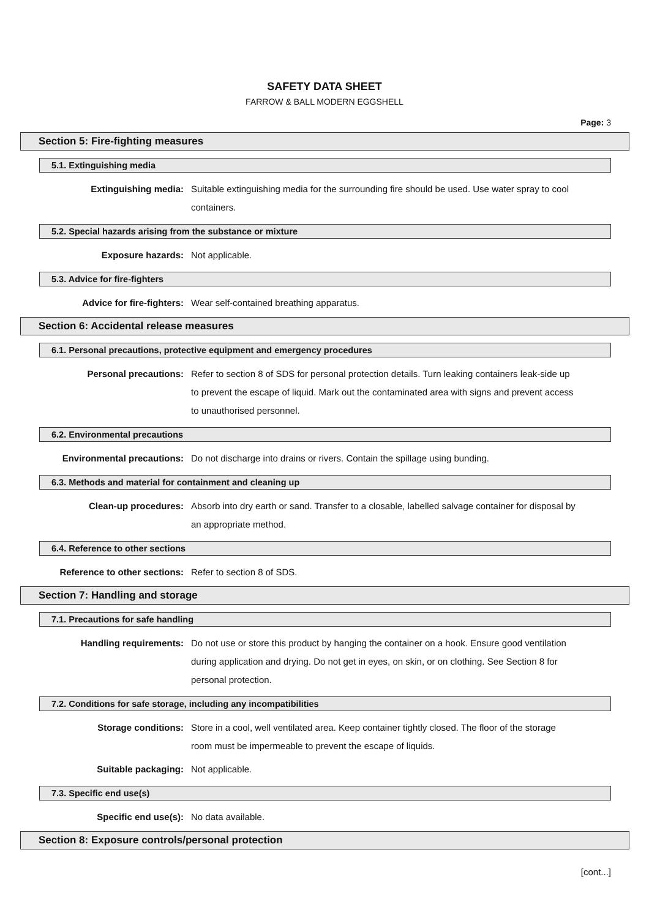SAFETY DATA SHEET
FARROW & BALL MODERN EGGSHELL
Page: 3
Section 5: Fire-fighting measures
5.1. Extinguishing media
Extinguishing media: Suitable extinguishing media for the surrounding fire should be used. Use water spray to cool containers.
5.2. Special hazards arising from the substance or mixture
Exposure hazards: Not applicable.
5.3. Advice for fire-fighters
Advice for fire-fighters: Wear self-contained breathing apparatus.
Section 6: Accidental release measures
6.1. Personal precautions, protective equipment and emergency procedures
Personal precautions: Refer to section 8 of SDS for personal protection details. Turn leaking containers leak-side up to prevent the escape of liquid. Mark out the contaminated area with signs and prevent access to unauthorised personnel.
6.2. Environmental precautions
Environmental precautions: Do not discharge into drains or rivers. Contain the spillage using bunding.
6.3. Methods and material for containment and cleaning up
Clean-up procedures: Absorb into dry earth or sand. Transfer to a closable, labelled salvage container for disposal by an appropriate method.
6.4. Reference to other sections
Reference to other sections: Refer to section 8 of SDS.
Section 7: Handling and storage
7.1. Precautions for safe handling
Handling requirements: Do not use or store this product by hanging the container on a hook. Ensure good ventilation during application and drying. Do not get in eyes, on skin, or on clothing. See Section 8 for personal protection.
7.2. Conditions for safe storage, including any incompatibilities
Storage conditions: Store in a cool, well ventilated area. Keep container tightly closed. The floor of the storage room must be impermeable to prevent the escape of liquids.
Suitable packaging: Not applicable.
7.3. Specific end use(s)
Specific end use(s): No data available.
Section 8: Exposure controls/personal protection
[cont...]